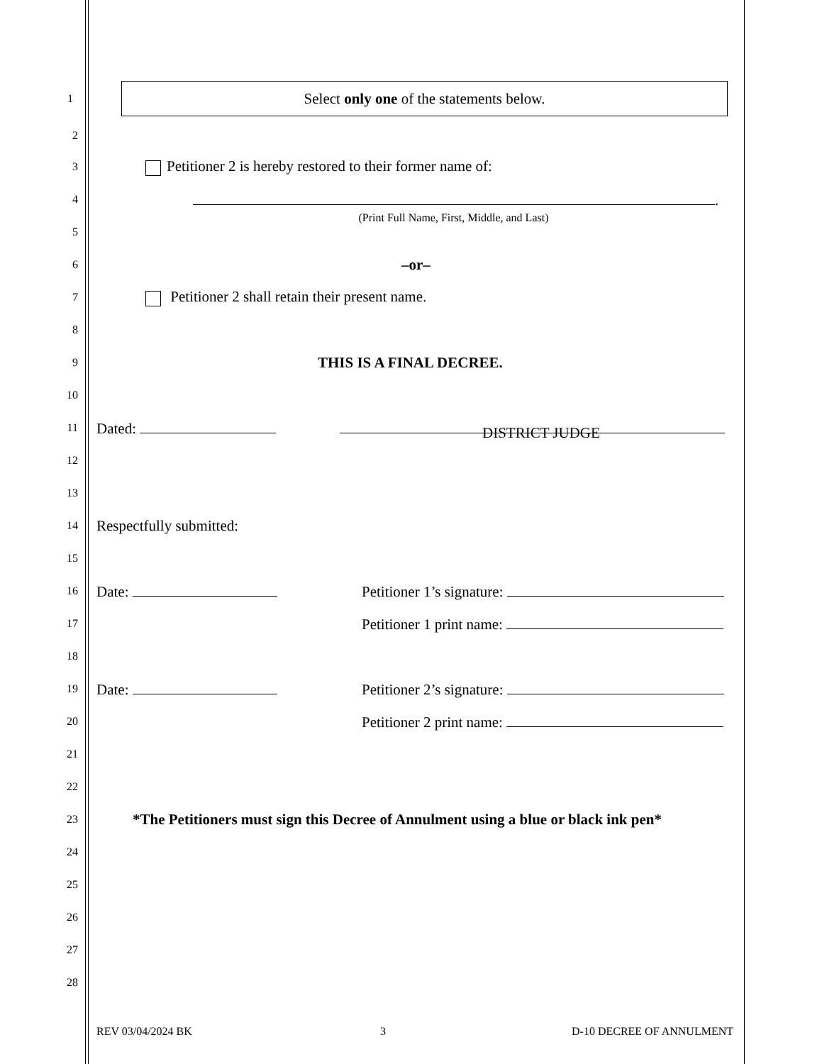Select only one of the statements below.
1
2
3 Petitioner 2 is hereby restored to their former name of:
4 .
(Print Full Name, First, Middle, and Last) 5
6 –or–
7 Petitioner 2 shall retain their present name.
8
9 THIS IS A FINAL DECREE.
10
11 Dated:
DISTRICT JUDGE
12
13
14 Respectfully submitted:
15
16 Date: Petitioner 1’s signature:
17 Petitioner 1 print name:
18
19 Date: Petitioner 2’s signature:
20 Petitioner 2 print name:
21
22
23 *The Petitioners must sign this Decree of Annulment using a blue or black ink pen*
24
25
26
27
28
REV 03/04/2024 BK 3 D-10 DECREE OF ANNULMENT